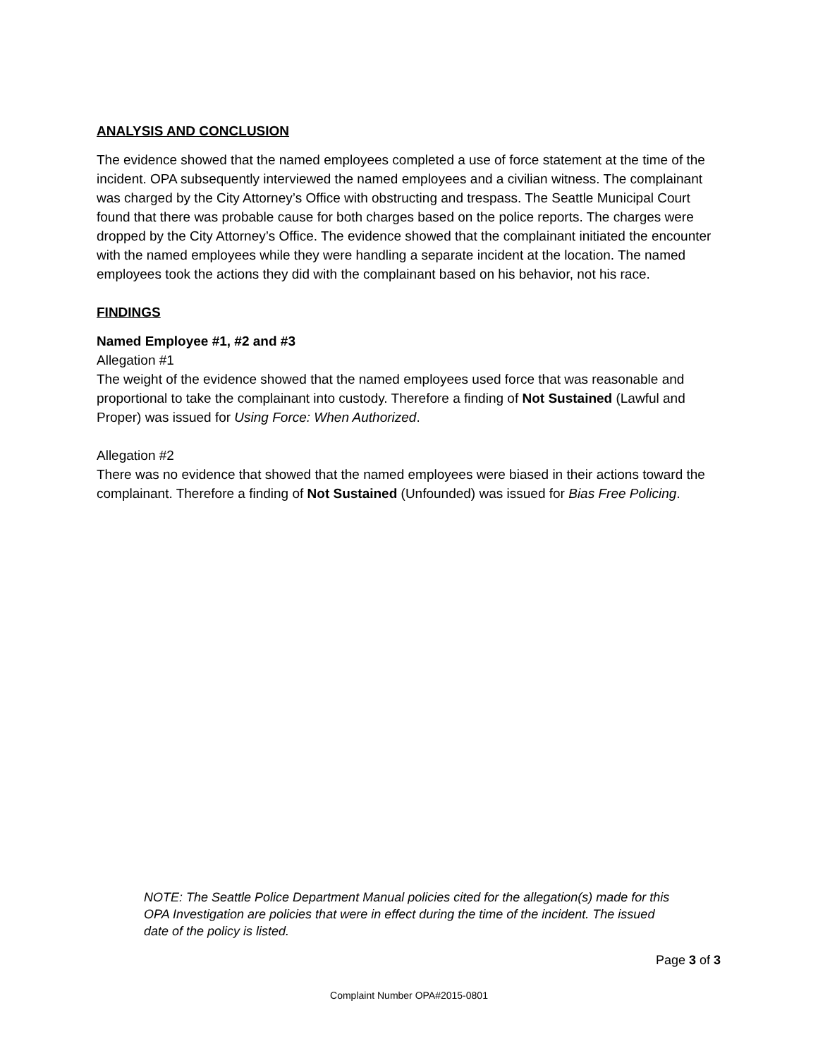ANALYSIS AND CONCLUSION
The evidence showed that the named employees completed a use of force statement at the time of the incident. OPA subsequently interviewed the named employees and a civilian witness. The complainant was charged by the City Attorney’s Office with obstructing and trespass. The Seattle Municipal Court found that there was probable cause for both charges based on the police reports. The charges were dropped by the City Attorney’s Office. The evidence showed that the complainant initiated the encounter with the named employees while they were handling a separate incident at the location. The named employees took the actions they did with the complainant based on his behavior, not his race.
FINDINGS
Named Employee #1, #2 and #3
Allegation #1
The weight of the evidence showed that the named employees used force that was reasonable and proportional to take the complainant into custody. Therefore a finding of Not Sustained (Lawful and Proper) was issued for Using Force: When Authorized.
Allegation #2
There was no evidence that showed that the named employees were biased in their actions toward the complainant. Therefore a finding of Not Sustained (Unfounded) was issued for Bias Free Policing.
NOTE: The Seattle Police Department Manual policies cited for the allegation(s) made for this OPA Investigation are policies that were in effect during the time of the incident. The issued date of the policy is listed.
Page 3 of 3
Complaint Number OPA#2015-0801